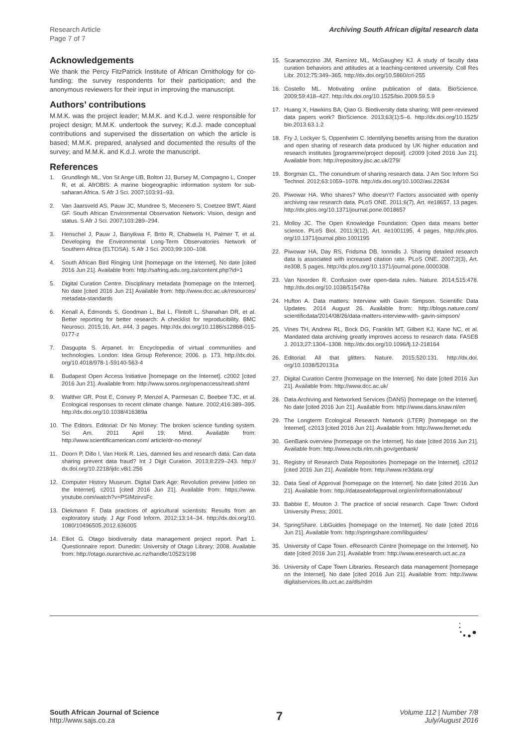Research Article
Page 7 of 7
Archiving South African digital research data
Acknowledgements
We thank the Percy FitzPatrick Institute of African Ornithology for co-funding; the survey respondents for their participation; and the anonymous reviewers for their input in improving the manuscript.
Authors’ contributions
M.M.K. was the project leader; M.M.K. and K.d.J. were responsible for project design; M.M.K. undertook the survey; K.d.J. made conceptual contributions and supervised the dissertation on which the article is based; M.M.K. prepared, analysed and documented the results of the survey; and M.M.K. and K.d.J. wrote the manuscript.
References
1. Grundlingh ML, Von St Ange UB, Bolton JJ, Bursey M, Compagno L, Cooper R, et al. AfrOBIS: A marine biogeographic information system for sub-saharan Africa. S Afr J Sci. 2007;103:91–93.
2. Van Jaarsveld AS, Pauw JC, Mundree S, Mecenero S, Coetzee BWT, Alard GF. South African Environmental Observation Network: Vision, design and status. S Afr J Sci. 2007;103:289–294.
3. Henschel J, Pauw J, Banyikwa F, Brito R, Chabwela H, Palmer T, et al. Developing the Environmental Long-Term Observatories Network of Southern Africa (ELTOSA). S Afr J Sci. 2003;99:100–108.
4. South African Bird Ringing Unit [homepage on the Internet]. No date [cited 2016 Jun 21]. Available from: http://safring.adu.org.za/content.php?id=1
5. Digital Curation Centre. Disciplinary metadata [homepage on the Internet]. No date [cited 2016 Jun 21] Available from: http://www.dcc.ac.uk/resources/ metadata-standards
6. Kenall A, Edmonds S, Goodman L, Bal L, Flintoft L, Shanahan DR, et al. Better reporting for better research: A checklist for reproducibility. BMC Neurosci. 2015;16, Art. #44, 3 pages. http://dx.doi.org/10.1186/s12868-015-0177-z
7. Dasgupta S. Arpanet. In: Encyclopedia of virtual communities and technologies. London: Idea Group Reference; 2006. p. 173. http://dx.doi. org/10.4018/978-1-59140-563-4
8. Budapest Open Access Initiative [homepage on the Internet]. c2002 [cited 2016 Jun 21]. Available from: http://www.soros.org/openaccess/read.shtml
9. Walther GR, Post E, Convey P, Menzel A, Parmesan C, Beebee TJC, et al. Ecological responses to recent climate change. Nature. 2002;416:389–395. http://dx.doi.org/10.1038/416389a
10. The Editors. Editorial: Dr No Money: The broken science funding system. Sci Am. 2011 April 19; Mind. Available from: http://www.scientificamerican.com/ article/dr-no-money/
11. Doorn P, Dillo I, Van Horik R. Lies, damned lies and research data: Can data sharing prevent data fraud? Int J Digit Curation. 2013;8:229–243. http:// dx.doi.org/10.2218/ijdc.v8i1.256
12. Computer History Museum. Digital Dark Age: Revolution preview [video on the Internet]. c2011 [cited 2016 Jun 21]. Available from: https://www. youtube.com/watch?v=PSIMzirvsFc
13. Diekmann F. Data practices of agricultural scientists: Results from an exploratory study. J Agr Food Inform. 2012;13:14–34. http://dx.doi.org/10. 1080/10496505.2012.636005
14. Elliot G. Otago biodiversity data management project report. Part 1. Questionnaire report. Dunedin: University of Otago Library; 2008. Available from: http://otago.ourarchive.ac.nz/handle/10523/198
15. Scaramozzino JM, Ramírez ML, McGaughey KJ. A study of faculty data curation behaviors and attitudes at a teaching-centered university. Coll Res Libr. 2012;75:349–365. http://dx.doi.org/10.5860/crl-255
16. Costello ML. Motivating online publication of data. BioScience. 2009;59:418–427. http://dx.doi.org/10.1525/bio.2009.59.5.9
17. Huang X, Hawkins BA, Qiao G. Biodiversity data sharing: Will peer-reviewed data papers work? BioScience. 2013;63(1):5–6. http://dx.doi.org/10.1525/ bio.2013.63.1.2
18. Fry J, Lockyer S, Oppenheim C. Identifying benefits arising from the duration and open sharing of research data produced by UK higher education and research institutes [programme/project deposit]. c2009 [cited 2016 Jun 21]. Available from: http://repository.jisc.ac.uk/279/
19. Borgman CL. The conundrum of sharing research data. J Am Soc Inform Sci Technol. 2012;63:1059–1078. http://dx.doi.org/10.1002/asi.22634
20. Piwowar HA. Who shares? Who doesn’t? Factors associated with openly archiving raw research data. PLoS ONE. 2011;6(7), Art. #e18657, 13 pages. http://dx.plos.org/10.1371/journal.pone.0018657
21. Molloy JC. The Open Knowledge Foundation: Open data means better science. PLoS Biol. 2011;9(12), Art. #e1001195, 4 pages. http://dx.plos. org/10.1371/journal.pbio.1001195
22. Piwowar HA, Day RS, Fridsma DB, Ionnidis J. Sharing detailed research data is associated with increased citation rate. PLoS ONE. 2007;2(3), Art. #e308, 5 pages. http://dx.plos.org/10.1371/journal.pone.0000308.
23. Van Noorden R. Confusion over open-data rules. Nature. 2014;515:478. http://dx.doi.org/10.1038/515478a
24. Hufton A. Data matters: Interview with Gavin Simpson. Scientific Data Updates. 2014 August 26. Available from: http://blogs.nature.com/ scientificdata/2014/08/26/data-matters-interview-with- gavin-simpson/
25. Vines TH, Andrew RL, Bock DG, Franklin MT, Gilbert KJ, Kane NC, et al. Mandated data archiving greatly improves access to research data. FASEB J. 2013;27:1304–1308. http://dx.doi.org/10.1096/fj.12-218164
26. Editorial: All that glitters. Nature. 2015;520:131. http://dx.doi. org/10.1038/520131a
27. Digital Curation Centre [homepage on the Internet]. No date [cited 2016 Jun 21]. Available from: http://www.dcc.ac.uk/
28. Data Archiving and Networked Services (DANS) [homepage on the Internet]. No date [cited 2016 Jun 21]. Available from: http://www.dans.knaw.nl/en
29. The Longterm Ecological Research Network (LTER) [homepage on the Internet]. c2013 [cited 2016 Jun 21]. Available from: http://www.lternet.edu
30. GenBank overview [homepage on the Internet]. No date [cited 2016 Jun 21]. Available from: http://www.ncbi.nlm.nih.gov/genbank/
31. Registry of Research Data Repositories [homepage on the Internet]. c2012 [cited 2016 Jun 21]. Available from: http://www.re3data.org/
32. Data Seal of Approval [homepage on the Internet]. No date [cited 2016 Jun 21]. Available from: http://datasealofapproval.org/en/information/about/
33. Babbie E, Mouton J. The practice of social research. Cape Town: Oxford University Press; 2001.
34. SpringShare. LibGuides [homepage on the Internet]. No date [cited 2016 Jun 21]. Available from: http://springshare.com/libguides/
35. University of Cape Town. eResearch Centre [homepage on the Internet]. No date [cited 2016 Jun 21]. Available from: http://www.eresearch.uct.ac.za
36. University of Cape Town Libraries. Research data management [homepage on the Internet]. No date [cited 2016 Jun 21]. Available from: http://www. digitalservices.lib.uct.ac.za/dls/rdm
South African Journal of Science
http://www.sajs.co.za
7
Volume 112 | Number 7/8
July/August 2016